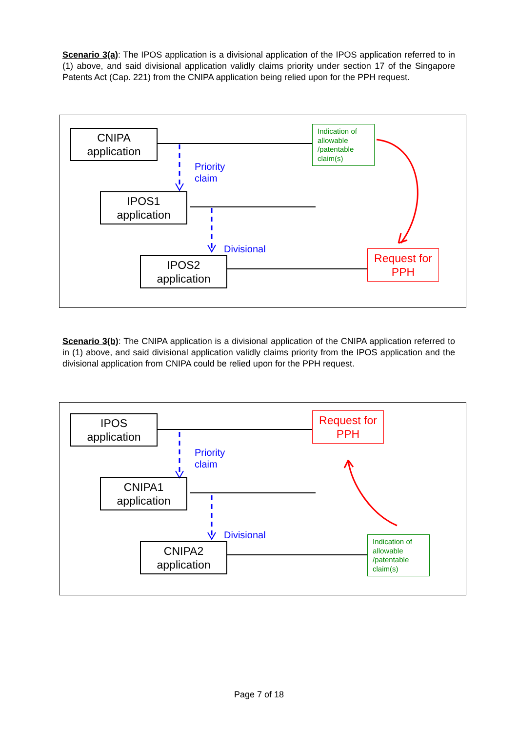Scenario 3(a): The IPOS application is a divisional application of the IPOS application referred to in (1) above, and said divisional application validly claims priority under section 17 of the Singapore Patents Act (Cap. 221) from the CNIPA application being relied upon for the PPH request.
CNIPA
application
Priority
claim
IPOS1
application
Divisional
IPOS2
application
Indication of allowable /patentable claim(s)
Request for
PPH
Scenario 3(b): The CNIPA application is a divisional application of the CNIPA application referred to in (1) above, and said divisional application validly claims priority from the IPOS application and the divisional application from CNIPA could be relied upon for the PPH request.
IPOS
application
Priority
claim
CNIPA1
application
Divisional
CNIPA2
application
Request for
PPH
Indication of allowable /patentable claim(s)
Page 7 of 18